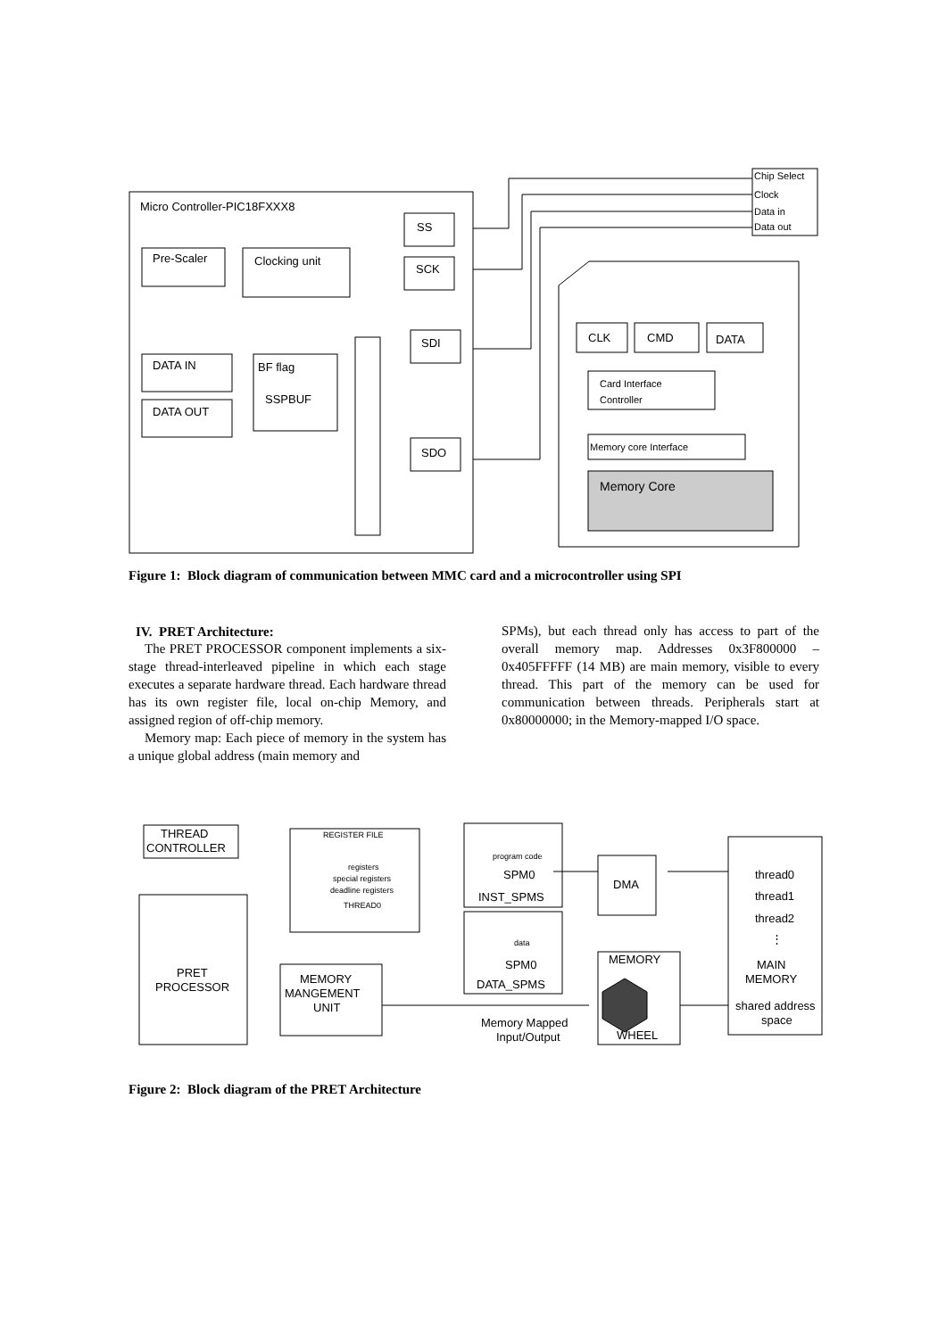Micro Controller-PIC18FXXX8
SS
SCK
Pre-Scaler
Clocking unit
DATA IN
DATA OUT
BF flag
SSPBUF
SDI
SDO
CLK
CMD
DATA
Card Interface
Controller
Memory core Interface
Memory Core
Chip Select
Clock
Data in
Data out
Figure 1: Block diagram of communication between MMC card and a microcontroller using SPI
IV. PRET Architecture:
The PRET PROCESSOR component implements a six-stage thread-interleaved pipeline in which each stage executes a separate hardware thread. Each hardware thread has its own register file, local on-chip Memory, and assigned region of off-chip memory.
Memory map: Each piece of memory in the system has a unique global address (main memory and
SPMs), but each thread only has access to part of the overall memory map. Addresses 0x3F800000 – 0x405FFFFF (14 MB) are main memory, visible to every thread. This part of the memory can be used for communication between threads. Peripherals start at 0x80000000; in the Memory-mapped I/O space.
THREAD
CONTROLLER
PRET
PROCESSOR
REGISTER FILE
registers
special registers
deadline registers
THREAD0
MEMORY
MANGEMENT
UNIT
program code
SPM0
INST_SPMS
data
SPM0
DATA_SPMS
DMA
MEMORY
WHEEL
Memory Mapped
Input/Output
thread0
thread1
thread2
⋮
MAIN
MEMORY
shared address
space
Figure 2: Block diagram of the PRET Architecture